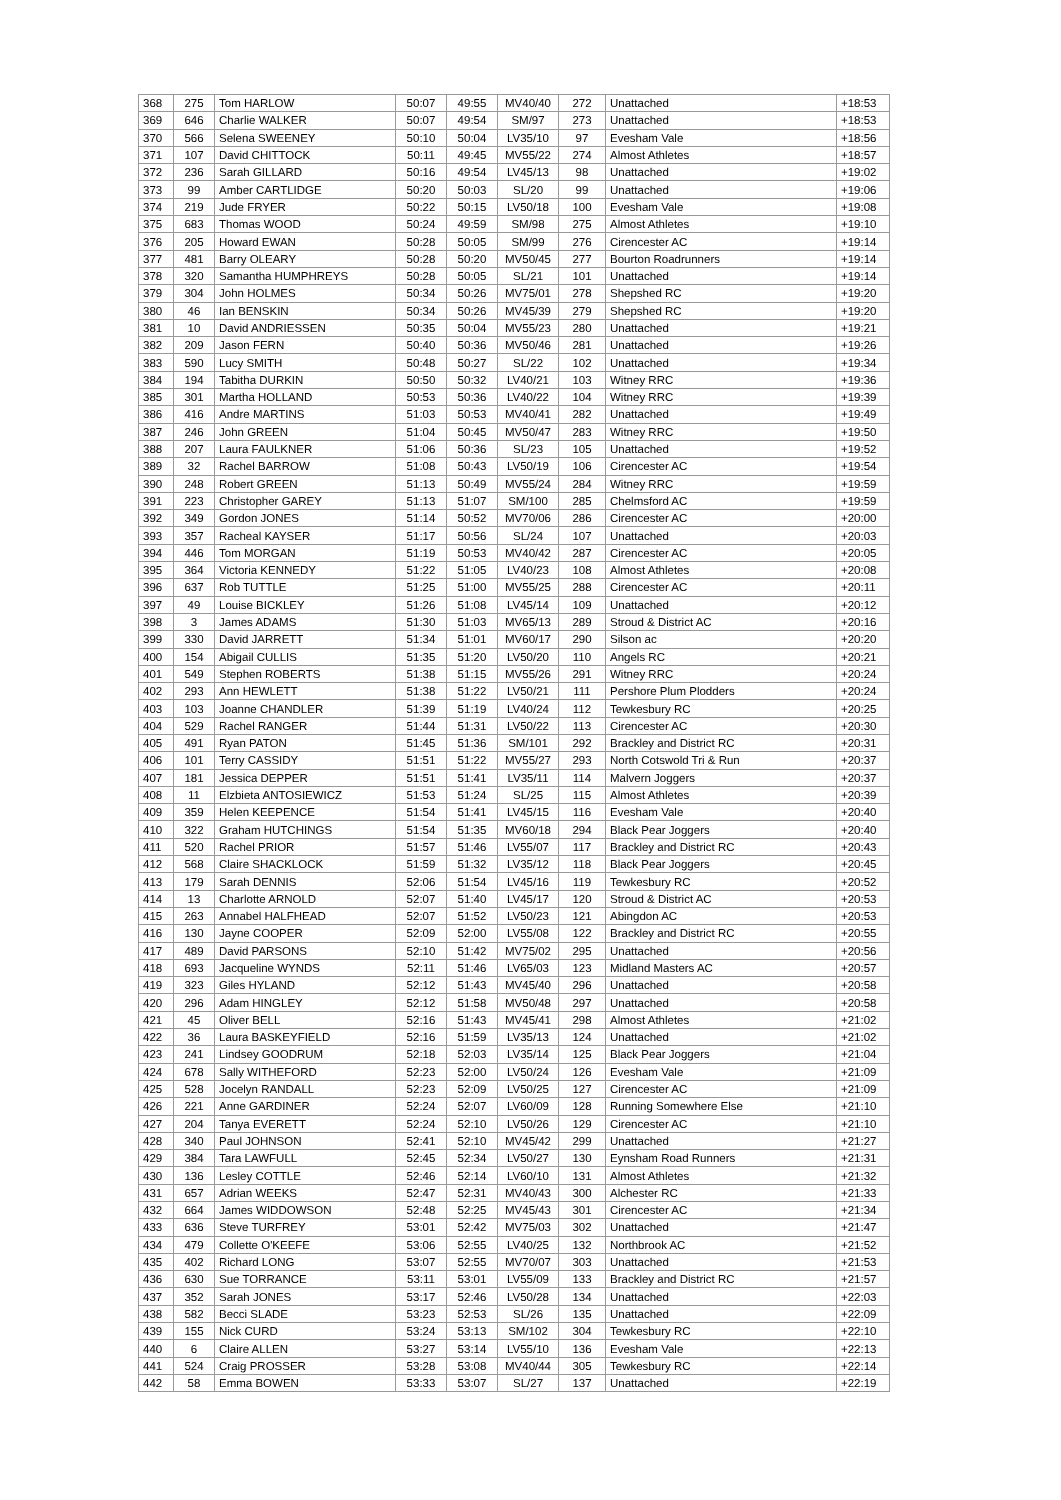| 368 | 275 | Tom HARLOW | 50:07 | 49:55 | MV40/40 | 272 | Unattached | +18:53 |
| 369 | 646 | Charlie WALKER | 50:07 | 49:54 | SM/97 | 273 | Unattached | +18:53 |
| 370 | 566 | Selena SWEENEY | 50:10 | 50:04 | LV35/10 | 97 | Evesham Vale | +18:56 |
| 371 | 107 | David CHITTOCK | 50:11 | 49:45 | MV55/22 | 274 | Almost Athletes | +18:57 |
| 372 | 236 | Sarah GILLARD | 50:16 | 49:54 | LV45/13 | 98 | Unattached | +19:02 |
| 373 | 99 | Amber CARTLIDGE | 50:20 | 50:03 | SL/20 | 99 | Unattached | +19:06 |
| 374 | 219 | Jude FRYER | 50:22 | 50:15 | LV50/18 | 100 | Evesham Vale | +19:08 |
| 375 | 683 | Thomas WOOD | 50:24 | 49:59 | SM/98 | 275 | Almost Athletes | +19:10 |
| 376 | 205 | Howard EWAN | 50:28 | 50:05 | SM/99 | 276 | Cirencester AC | +19:14 |
| 377 | 481 | Barry OLEARY | 50:28 | 50:20 | MV50/45 | 277 | Bourton Roadrunners | +19:14 |
| 378 | 320 | Samantha HUMPHREYS | 50:28 | 50:05 | SL/21 | 101 | Unattached | +19:14 |
| 379 | 304 | John HOLMES | 50:34 | 50:26 | MV75/01 | 278 | Shepshed RC | +19:20 |
| 380 | 46 | Ian BENSKIN | 50:34 | 50:26 | MV45/39 | 279 | Shepshed RC | +19:20 |
| 381 | 10 | David ANDRIESSEN | 50:35 | 50:04 | MV55/23 | 280 | Unattached | +19:21 |
| 382 | 209 | Jason FERN | 50:40 | 50:36 | MV50/46 | 281 | Unattached | +19:26 |
| 383 | 590 | Lucy SMITH | 50:48 | 50:27 | SL/22 | 102 | Unattached | +19:34 |
| 384 | 194 | Tabitha DURKIN | 50:50 | 50:32 | LV40/21 | 103 | Witney RRC | +19:36 |
| 385 | 301 | Martha HOLLAND | 50:53 | 50:36 | LV40/22 | 104 | Witney RRC | +19:39 |
| 386 | 416 | Andre MARTINS | 51:03 | 50:53 | MV40/41 | 282 | Unattached | +19:49 |
| 387 | 246 | John GREEN | 51:04 | 50:45 | MV50/47 | 283 | Witney RRC | +19:50 |
| 388 | 207 | Laura FAULKNER | 51:06 | 50:36 | SL/23 | 105 | Unattached | +19:52 |
| 389 | 32 | Rachel BARROW | 51:08 | 50:43 | LV50/19 | 106 | Cirencester AC | +19:54 |
| 390 | 248 | Robert GREEN | 51:13 | 50:49 | MV55/24 | 284 | Witney RRC | +19:59 |
| 391 | 223 | Christopher GAREY | 51:13 | 51:07 | SM/100 | 285 | Chelmsford AC | +19:59 |
| 392 | 349 | Gordon JONES | 51:14 | 50:52 | MV70/06 | 286 | Cirencester AC | +20:00 |
| 393 | 357 | Racheal KAYSER | 51:17 | 50:56 | SL/24 | 107 | Unattached | +20:03 |
| 394 | 446 | Tom MORGAN | 51:19 | 50:53 | MV40/42 | 287 | Cirencester AC | +20:05 |
| 395 | 364 | Victoria KENNEDY | 51:22 | 51:05 | LV40/23 | 108 | Almost Athletes | +20:08 |
| 396 | 637 | Rob TUTTLE | 51:25 | 51:00 | MV55/25 | 288 | Cirencester AC | +20:11 |
| 397 | 49 | Louise BICKLEY | 51:26 | 51:08 | LV45/14 | 109 | Unattached | +20:12 |
| 398 | 3 | James ADAMS | 51:30 | 51:03 | MV65/13 | 289 | Stroud & District AC | +20:16 |
| 399 | 330 | David JARRETT | 51:34 | 51:01 | MV60/17 | 290 | Silson ac | +20:20 |
| 400 | 154 | Abigail CULLIS | 51:35 | 51:20 | LV50/20 | 110 | Angels RC | +20:21 |
| 401 | 549 | Stephen ROBERTS | 51:38 | 51:15 | MV55/26 | 291 | Witney RRC | +20:24 |
| 402 | 293 | Ann HEWLETT | 51:38 | 51:22 | LV50/21 | 111 | Pershore Plum Plodders | +20:24 |
| 403 | 103 | Joanne CHANDLER | 51:39 | 51:19 | LV40/24 | 112 | Tewkesbury RC | +20:25 |
| 404 | 529 | Rachel RANGER | 51:44 | 51:31 | LV50/22 | 113 | Cirencester AC | +20:30 |
| 405 | 491 | Ryan PATON | 51:45 | 51:36 | SM/101 | 292 | Brackley and District RC | +20:31 |
| 406 | 101 | Terry CASSIDY | 51:51 | 51:22 | MV55/27 | 293 | North Cotswold Tri & Run | +20:37 |
| 407 | 181 | Jessica DEPPER | 51:51 | 51:41 | LV35/11 | 114 | Malvern Joggers | +20:37 |
| 408 | 11 | Elzbieta ANTOSIEWICZ | 51:53 | 51:24 | SL/25 | 115 | Almost Athletes | +20:39 |
| 409 | 359 | Helen KEEPENCE | 51:54 | 51:41 | LV45/15 | 116 | Evesham Vale | +20:40 |
| 410 | 322 | Graham HUTCHINGS | 51:54 | 51:35 | MV60/18 | 294 | Black Pear Joggers | +20:40 |
| 411 | 520 | Rachel PRIOR | 51:57 | 51:46 | LV55/07 | 117 | Brackley and District RC | +20:43 |
| 412 | 568 | Claire SHACKLOCK | 51:59 | 51:32 | LV35/12 | 118 | Black Pear Joggers | +20:45 |
| 413 | 179 | Sarah DENNIS | 52:06 | 51:54 | LV45/16 | 119 | Tewkesbury RC | +20:52 |
| 414 | 13 | Charlotte ARNOLD | 52:07 | 51:40 | LV45/17 | 120 | Stroud & District AC | +20:53 |
| 415 | 263 | Annabel HALFHEAD | 52:07 | 51:52 | LV50/23 | 121 | Abingdon AC | +20:53 |
| 416 | 130 | Jayne COOPER | 52:09 | 52:00 | LV55/08 | 122 | Brackley and District RC | +20:55 |
| 417 | 489 | David PARSONS | 52:10 | 51:42 | MV75/02 | 295 | Unattached | +20:56 |
| 418 | 693 | Jacqueline WYNDS | 52:11 | 51:46 | LV65/03 | 123 | Midland Masters AC | +20:57 |
| 419 | 323 | Giles HYLAND | 52:12 | 51:43 | MV45/40 | 296 | Unattached | +20:58 |
| 420 | 296 | Adam HINGLEY | 52:12 | 51:58 | MV50/48 | 297 | Unattached | +20:58 |
| 421 | 45 | Oliver BELL | 52:16 | 51:43 | MV45/41 | 298 | Almost Athletes | +21:02 |
| 422 | 36 | Laura BASKEYFIELD | 52:16 | 51:59 | LV35/13 | 124 | Unattached | +21:02 |
| 423 | 241 | Lindsey GOODRUM | 52:18 | 52:03 | LV35/14 | 125 | Black Pear Joggers | +21:04 |
| 424 | 678 | Sally WITHEFORD | 52:23 | 52:00 | LV50/24 | 126 | Evesham Vale | +21:09 |
| 425 | 528 | Jocelyn RANDALL | 52:23 | 52:09 | LV50/25 | 127 | Cirencester AC | +21:09 |
| 426 | 221 | Anne GARDINER | 52:24 | 52:07 | LV60/09 | 128 | Running Somewhere Else | +21:10 |
| 427 | 204 | Tanya EVERETT | 52:24 | 52:10 | LV50/26 | 129 | Cirencester AC | +21:10 |
| 428 | 340 | Paul JOHNSON | 52:41 | 52:10 | MV45/42 | 299 | Unattached | +21:27 |
| 429 | 384 | Tara LAWFULL | 52:45 | 52:34 | LV50/27 | 130 | Eynsham Road Runners | +21:31 |
| 430 | 136 | Lesley COTTLE | 52:46 | 52:14 | LV60/10 | 131 | Almost Athletes | +21:32 |
| 431 | 657 | Adrian WEEKS | 52:47 | 52:31 | MV40/43 | 300 | Alchester RC | +21:33 |
| 432 | 664 | James WIDDOWSON | 52:48 | 52:25 | MV45/43 | 301 | Cirencester AC | +21:34 |
| 433 | 636 | Steve TURFREY | 53:01 | 52:42 | MV75/03 | 302 | Unattached | +21:47 |
| 434 | 479 | Collette O'KEEFE | 53:06 | 52:55 | LV40/25 | 132 | Northbrook AC | +21:52 |
| 435 | 402 | Richard LONG | 53:07 | 52:55 | MV70/07 | 303 | Unattached | +21:53 |
| 436 | 630 | Sue TORRANCE | 53:11 | 53:01 | LV55/09 | 133 | Brackley and District RC | +21:57 |
| 437 | 352 | Sarah JONES | 53:17 | 52:46 | LV50/28 | 134 | Unattached | +22:03 |
| 438 | 582 | Becci SLADE | 53:23 | 52:53 | SL/26 | 135 | Unattached | +22:09 |
| 439 | 155 | Nick CURD | 53:24 | 53:13 | SM/102 | 304 | Tewkesbury RC | +22:10 |
| 440 | 6 | Claire ALLEN | 53:27 | 53:14 | LV55/10 | 136 | Evesham Vale | +22:13 |
| 441 | 524 | Craig PROSSER | 53:28 | 53:08 | MV40/44 | 305 | Tewkesbury RC | +22:14 |
| 442 | 58 | Emma BOWEN | 53:33 | 53:07 | SL/27 | 137 | Unattached | +22:19 |